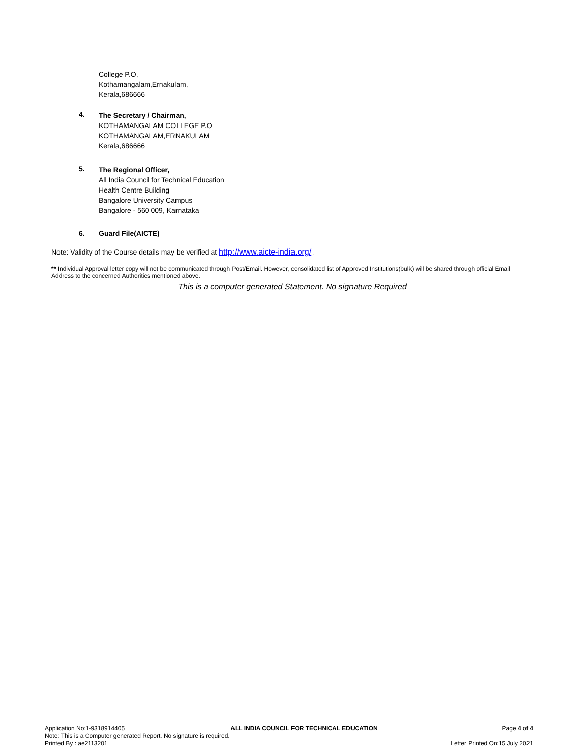College P.O,
Kothamangalam,Ernakulam,
Kerala,686666
4.
The Secretary / Chairman,
KOTHAMANGALAM COLLEGE P.O
KOTHAMANGALAM,ERNAKULAM
Kerala,686666
5.
The Regional Officer,
All India Council for Technical Education
Health Centre Building
Bangalore University Campus
Bangalore - 560 009, Karnataka
6. Guard File(AICTE)
Note: Validity of the Course details may be verified at http://www.aicte-india.org/ .
** Individual Approval letter copy will not be communicated through Post/Email. However, consolidated list of Approved Institutions(bulk) will be shared through official Email Address to the concerned Authorities mentioned above.
This is a computer generated Statement. No signature Required
Application No:1-9318914405
ALL INDIA COUNCIL FOR TECHNICAL EDUCATION
Page 4 of 4
Note: This is a Computer generated Report. No signature is required.
Printed By : ae2113201
Letter Printed On:15 July 2021